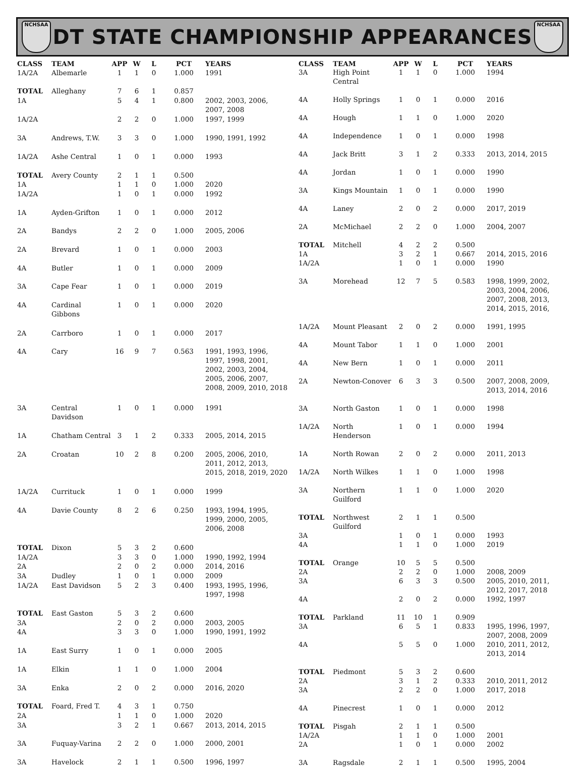NCHSAA
DT STATE CHAMPIONSHIP APPEARANCES
NCHSAA
| CLASS | TEAM | APP | W | L | PCT | YEARS |
| --- | --- | --- | --- | --- | --- | --- |
| 1A/2A | Albemarle | 1 | 1 | 0 | 1.000 | 1991 |
| TOTAL | Alleghany | 7 | 6 | 1 | 0.857 | |
| 1A | | 5 | 4 | 1 | 0.800 | 2002, 2003, 2006, 2007, 2008 |
| 1A/2A | | 2 | 2 | 0 | 1.000 | 1997, 1999 |
| 3A | Andrews, T.W. | 3 | 3 | 0 | 1.000 | 1990, 1991, 1992 |
| 1A/2A | Ashe Central | 1 | 0 | 1 | 0.000 | 1993 |
| TOTAL | Avery County | 2 | 1 | 1 | 0.500 | |
| 1A | | 1 | 1 | 0 | 1.000 | 2020 |
| 1A/2A | | 1 | 0 | 1 | 0.000 | 1992 |
| 1A | Ayden-Grifton | 1 | 0 | 1 | 0.000 | 2012 |
| 2A | Bandys | 2 | 2 | 0 | 1.000 | 2005, 2006 |
| 2A | Brevard | 1 | 0 | 1 | 0.000 | 2003 |
| 4A | Butler | 1 | 0 | 1 | 0.000 | 2009 |
| 3A | Cape Fear | 1 | 0 | 1 | 0.000 | 2019 |
| 4A | Cardinal Gibbons | 1 | 0 | 1 | 0.000 | 2020 |
| 2A | Carrboro | 1 | 0 | 1 | 0.000 | 2017 |
| 4A | Cary | 16 | 9 | 7 | 0.563 | 1991, 1993, 1996, 1997, 1998, 2001, 2002, 2003, 2004, 2005, 2006, 2007, 2008, 2009, 2010, 2018 |
| 3A | Central Davidson | 1 | 0 | 1 | 0.000 | 1991 |
| 1A | Chatham Central | 3 | 1 | 2 | 0.333 | 2005, 2014, 2015 |
| 2A | Croatan | 10 | 2 | 8 | 0.200 | 2005, 2006, 2010, 2011, 2012, 2013, 2015, 2018, 2019, 2020 |
| 1A/2A | Currituck | 1 | 0 | 1 | 0.000 | 1999 |
| 4A | Davie County | 8 | 2 | 6 | 0.250 | 1993, 1994, 1995, 1999, 2000, 2005, 2006, 2008 |
| TOTAL | Dixon | 5 | 3 | 2 | 0.600 | |
| 1A/2A | | 3 | 3 | 0 | 1.000 | 1990, 1992, 1994 |
| 2A | | 2 | 0 | 2 | 0.000 | 2014, 2016 |
| 3A | Dudley | 1 | 0 | 1 | 0.000 | 2009 |
| 1A/2A | East Davidson | 5 | 2 | 3 | 0.400 | 1993, 1995, 1996, 1997, 1998 |
| TOTAL | East Gaston | 5 | 3 | 2 | 0.600 | |
| 3A | | 2 | 0 | 2 | 0.000 | 2003, 2005 |
| 4A | | 3 | 3 | 0 | 1.000 | 1990, 1991, 1992 |
| 1A | East Surry | 1 | 0 | 1 | 0.000 | 2005 |
| 1A | Elkin | 1 | 1 | 0 | 1.000 | 2004 |
| 3A | Enka | 2 | 0 | 2 | 0.000 | 2016, 2020 |
| TOTAL | Foard, Fred T. | 4 | 3 | 1 | 0.750 | |
| 2A | | 1 | 1 | 0 | 1.000 | 2020 |
| 3A | | 3 | 2 | 1 | 0.667 | 2013, 2014, 2015 |
| 3A | Fuquay-Varina | 2 | 2 | 0 | 1.000 | 2000, 2001 |
| 3A | Havelock | 2 | 1 | 1 | 0.500 | 1996, 1997 |
| CLASS | TEAM | APP | W | L | PCT | YEARS |
| --- | --- | --- | --- | --- | --- | --- |
| 3A | High Point Central | 1 | 1 | 0 | 1.000 | 1994 |
| 4A | Holly Springs | 1 | 0 | 1 | 0.000 | 2016 |
| 4A | Hough | 1 | 1 | 0 | 1.000 | 2020 |
| 4A | Independence | 1 | 0 | 1 | 0.000 | 1998 |
| 4A | Jack Britt | 3 | 1 | 2 | 0.333 | 2013, 2014, 2015 |
| 4A | Jordan | 1 | 0 | 1 | 0.000 | 1990 |
| 3A | Kings Mountain | 1 | 0 | 1 | 0.000 | 1990 |
| 4A | Laney | 2 | 0 | 2 | 0.000 | 2017, 2019 |
| 2A | McMichael | 2 | 2 | 0 | 1.000 | 2004, 2007 |
| TOTAL | Mitchell | 4 | 2 | 2 | 0.500 | |
| 1A | | 3 | 2 | 1 | 0.667 | 2014, 2015, 2016 |
| 1A/2A | | 1 | 0 | 1 | 0.000 | 1990 |
| 3A | Morehead | 12 | 7 | 5 | 0.583 | 1998, 1999, 2002, 2003, 2004, 2006, 2007, 2008, 2013, 2014, 2015, 2016, |
| 1A/2A | Mount Pleasant | 2 | 0 | 2 | 0.000 | 1991, 1995 |
| 4A | Mount Tabor | 1 | 1 | 0 | 1.000 | 2001 |
| 4A | New Bern | 1 | 0 | 1 | 0.000 | 2011 |
| 2A | Newton-Conover | 6 | 3 | 3 | 0.500 | 2007, 2008, 2009, 2013, 2014, 2016 |
| 3A | North Gaston | 1 | 0 | 1 | 0.000 | 1998 |
| 1A/2A | North Henderson | 1 | 0 | 1 | 0.000 | 1994 |
| 1A | North Rowan | 2 | 0 | 2 | 0.000 | 2011, 2013 |
| 1A/2A | North Wilkes | 1 | 1 | 0 | 1.000 | 1998 |
| 3A | Northern Guilford | 1 | 1 | 0 | 1.000 | 2020 |
| TOTAL | Northwest Guilford | 2 | 1 | 1 | 0.500 | |
| 3A | | 1 | 0 | 1 | 0.000 | 1993 |
| 4A | | 1 | 1 | 0 | 1.000 | 2019 |
| TOTAL | Orange | 10 | 5 | 5 | 0.500 | |
| 2A | | 2 | 2 | 0 | 1.000 | 2008, 2009 |
| 3A | | 6 | 3 | 3 | 0.500 | 2005, 2010, 2011, 2012, 2017, 2018 |
| 4A | | 2 | 0 | 2 | 0.000 | 1992, 1997 |
| TOTAL | Parkland | 11 | 10 | 1 | 0.909 | |
| 3A | | 6 | 5 | 1 | 0.833 | 1995, 1996, 1997, 2007, 2008, 2009 |
| 4A | | 5 | 5 | 0 | 1.000 | 2010, 2011, 2012, 2013, 2014 |
| TOTAL | Piedmont | 5 | 3 | 2 | 0.600 | |
| 2A | | 3 | 1 | 2 | 0.333 | 2010, 2011, 2012 |
| 3A | | 2 | 2 | 0 | 1.000 | 2017, 2018 |
| 4A | Pinecrest | 1 | 0 | 1 | 0.000 | 2012 |
| TOTAL | Pisgah | 2 | 1 | 1 | 0.500 | |
| 1A/2A | | 1 | 1 | 0 | 1.000 | 2001 |
| 2A | | 1 | 0 | 1 | 0.000 | 2002 |
| 3A | Ragsdale | 2 | 1 | 1 | 0.500 | 1995, 2004 |